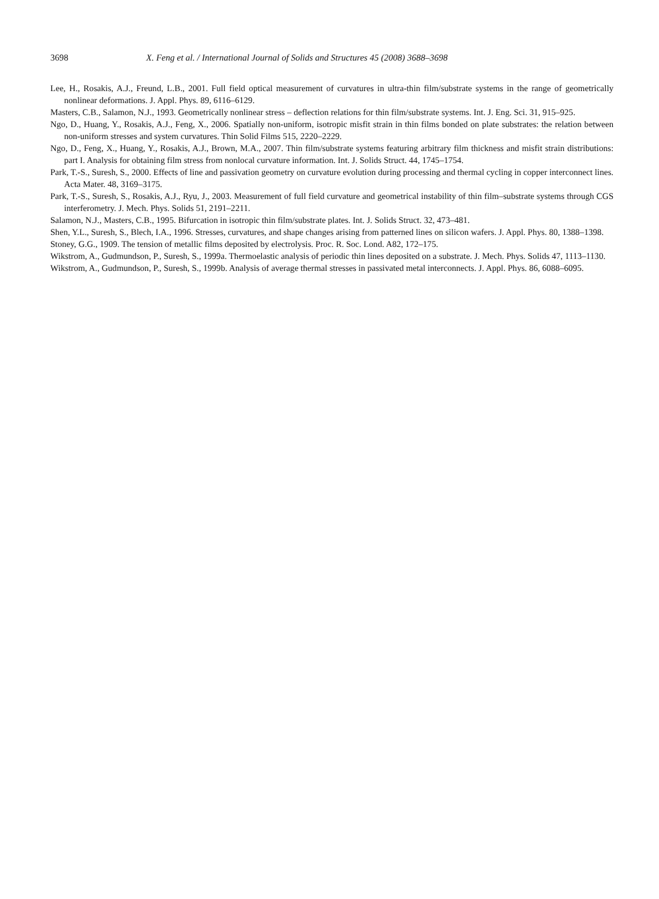3698 X. Feng et al. / International Journal of Solids and Structures 45 (2008) 3688–3698
Lee, H., Rosakis, A.J., Freund, L.B., 2001. Full field optical measurement of curvatures in ultra-thin film/substrate systems in the range of geometrically nonlinear deformations. J. Appl. Phys. 89, 6116–6129.
Masters, C.B., Salamon, N.J., 1993. Geometrically nonlinear stress – deflection relations for thin film/substrate systems. Int. J. Eng. Sci. 31, 915–925.
Ngo, D., Huang, Y., Rosakis, A.J., Feng, X., 2006. Spatially non-uniform, isotropic misfit strain in thin films bonded on plate substrates: the relation between non-uniform stresses and system curvatures. Thin Solid Films 515, 2220–2229.
Ngo, D., Feng, X., Huang, Y., Rosakis, A.J., Brown, M.A., 2007. Thin film/substrate systems featuring arbitrary film thickness and misfit strain distributions: part I. Analysis for obtaining film stress from nonlocal curvature information. Int. J. Solids Struct. 44, 1745–1754.
Park, T.-S., Suresh, S., 2000. Effects of line and passivation geometry on curvature evolution during processing and thermal cycling in copper interconnect lines. Acta Mater. 48, 3169–3175.
Park, T.-S., Suresh, S., Rosakis, A.J., Ryu, J., 2003. Measurement of full field curvature and geometrical instability of thin film–substrate systems through CGS interferometry. J. Mech. Phys. Solids 51, 2191–2211.
Salamon, N.J., Masters, C.B., 1995. Bifurcation in isotropic thin film/substrate plates. Int. J. Solids Struct. 32, 473–481.
Shen, Y.L., Suresh, S., Blech, I.A., 1996. Stresses, curvatures, and shape changes arising from patterned lines on silicon wafers. J. Appl. Phys. 80, 1388–1398.
Stoney, G.G., 1909. The tension of metallic films deposited by electrolysis. Proc. R. Soc. Lond. A82, 172–175.
Wikstrom, A., Gudmundson, P., Suresh, S., 1999a. Thermoelastic analysis of periodic thin lines deposited on a substrate. J. Mech. Phys. Solids 47, 1113–1130.
Wikstrom, A., Gudmundson, P., Suresh, S., 1999b. Analysis of average thermal stresses in passivated metal interconnects. J. Appl. Phys. 86, 6088–6095.